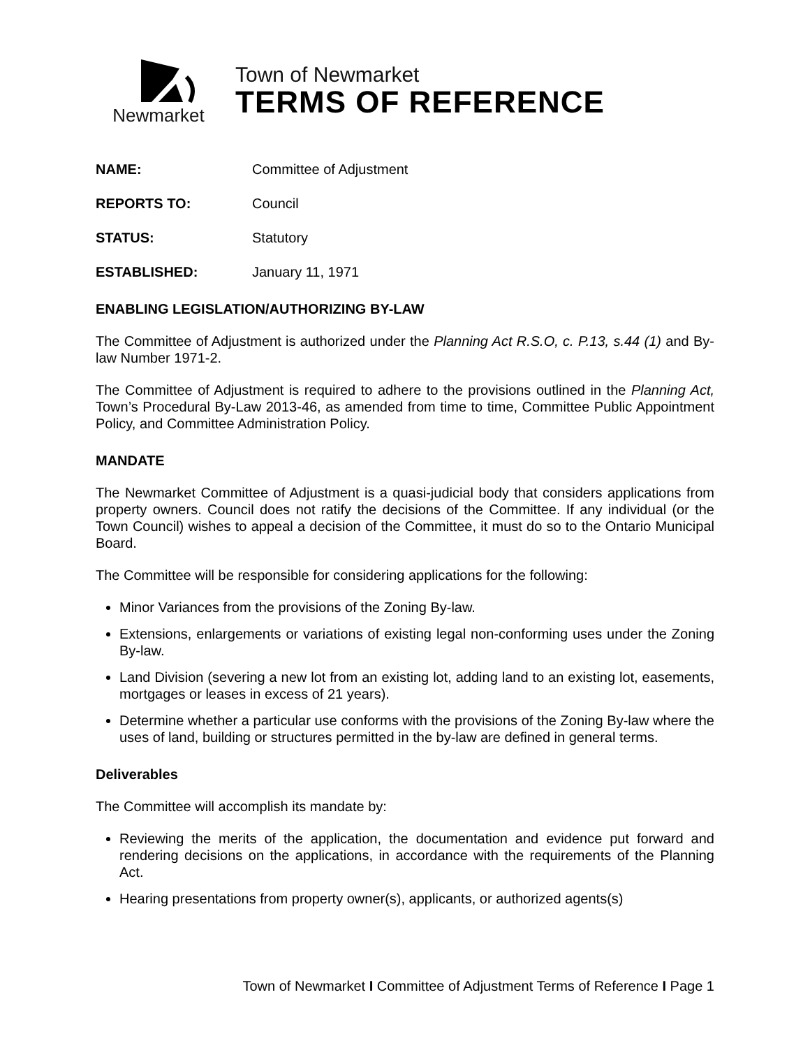Newmarket
Town of Newmarket
TERMS OF REFERENCE
NAME: Committee of Adjustment
REPORTS TO: Council
STATUS: Statutory
ESTABLISHED: January 11, 1971
ENABLING LEGISLATION/AUTHORIZING BY-LAW
The Committee of Adjustment is authorized under the Planning Act R.S.O, c. P.13, s.44 (1) and By-law Number 1971-2.
The Committee of Adjustment is required to adhere to the provisions outlined in the Planning Act, Town’s Procedural By-Law 2013-46, as amended from time to time, Committee Public Appointment Policy, and Committee Administration Policy.
MANDATE
The Newmarket Committee of Adjustment is a quasi-judicial body that considers applications from property owners. Council does not ratify the decisions of the Committee. If any individual (or the Town Council) wishes to appeal a decision of the Committee, it must do so to the Ontario Municipal Board.
The Committee will be responsible for considering applications for the following:
Minor Variances from the provisions of the Zoning By-law.
Extensions, enlargements or variations of existing legal non-conforming uses under the Zoning By-law.
Land Division (severing a new lot from an existing lot, adding land to an existing lot, easements, mortgages or leases in excess of 21 years).
Determine whether a particular use conforms with the provisions of the Zoning By-law where the uses of land, building or structures permitted in the by-law are defined in general terms.
Deliverables
The Committee will accomplish its mandate by:
Reviewing the merits of the application, the documentation and evidence put forward and rendering decisions on the applications, in accordance with the requirements of the Planning Act.
Hearing presentations from property owner(s), applicants, or authorized agents(s)
Town of Newmarket I Committee of Adjustment Terms of Reference I Page 1